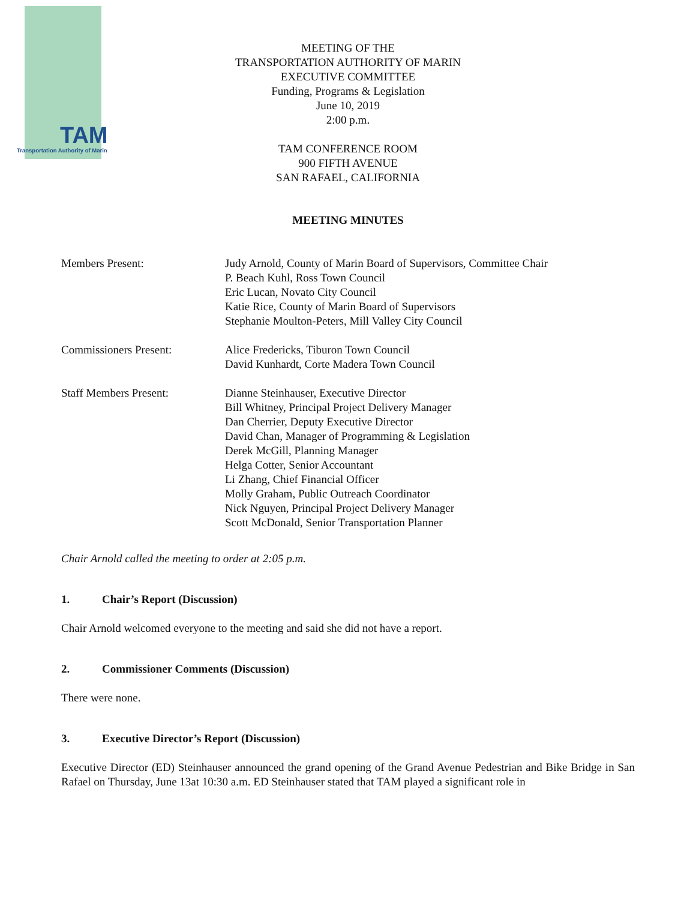TAM
Transportation Authority of Marin
MEETING OF THE
TRANSPORTATION AUTHORITY OF MARIN
EXECUTIVE COMMITTEE
Funding, Programs & Legislation
June 10, 2019
2:00 p.m.
TAM CONFERENCE ROOM
900 FIFTH AVENUE
SAN RAFAEL, CALIFORNIA
MEETING MINUTES
Members Present: Judy Arnold, County of Marin Board of Supervisors, Committee Chair
P. Beach Kuhl, Ross Town Council
Eric Lucan, Novato City Council
Katie Rice, County of Marin Board of Supervisors
Stephanie Moulton-Peters, Mill Valley City Council
Commissioners Present: Alice Fredericks, Tiburon Town Council
David Kunhardt, Corte Madera Town Council
Staff Members Present: Dianne Steinhauser, Executive Director
Bill Whitney, Principal Project Delivery Manager
Dan Cherrier, Deputy Executive Director
David Chan, Manager of Programming & Legislation
Derek McGill, Planning Manager
Helga Cotter, Senior Accountant
Li Zhang, Chief Financial Officer
Molly Graham, Public Outreach Coordinator
Nick Nguyen, Principal Project Delivery Manager
Scott McDonald, Senior Transportation Planner
Chair Arnold called the meeting to order at 2:05 p.m.
1. Chair’s Report (Discussion)
Chair Arnold welcomed everyone to the meeting and said she did not have a report.
2. Commissioner Comments (Discussion)
There were none.
3. Executive Director’s Report (Discussion)
Executive Director (ED) Steinhauser announced the grand opening of the Grand Avenue Pedestrian and Bike Bridge in San Rafael on Thursday, June 13at 10:30 a.m. ED Steinhauser stated that TAM played a significant role in